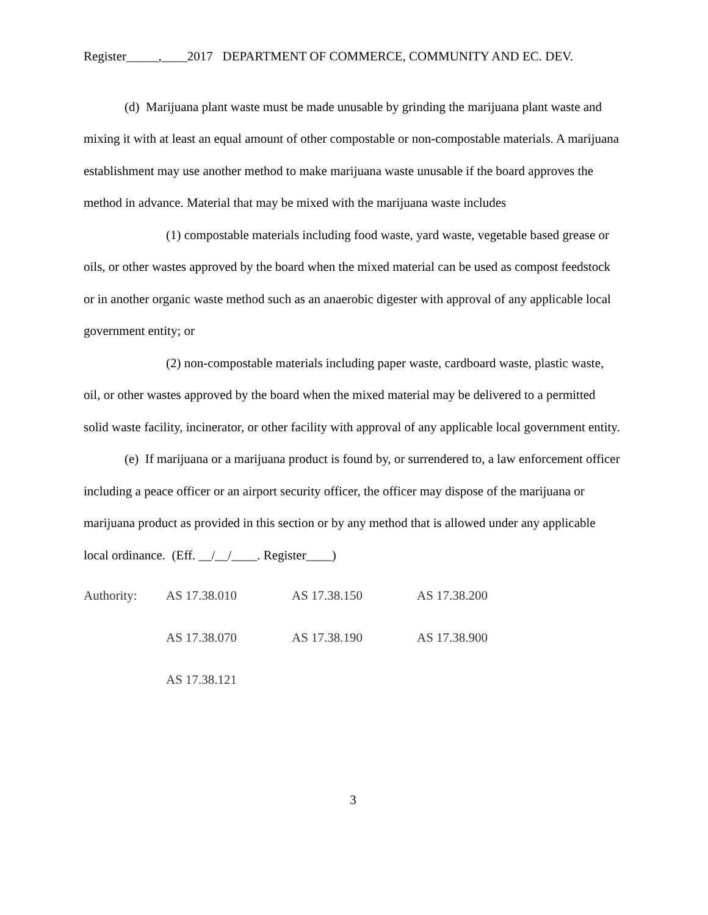Register_____,____2017 DEPARTMENT OF COMMERCE, COMMUNITY AND EC. DEV.
(d) Marijuana plant waste must be made unusable by grinding the marijuana plant waste and mixing it with at least an equal amount of other compostable or non-compostable materials. A marijuana establishment may use another method to make marijuana waste unusable if the board approves the method in advance. Material that may be mixed with the marijuana waste includes
(1) compostable materials including food waste, yard waste, vegetable based grease or oils, or other wastes approved by the board when the mixed material can be used as compost feedstock or in another organic waste method such as an anaerobic digester with approval of any applicable local government entity; or
(2) non-compostable materials including paper waste, cardboard waste, plastic waste, oil, or other wastes approved by the board when the mixed material may be delivered to a permitted solid waste facility, incinerator, or other facility with approval of any applicable local government entity.
(e) If marijuana or a marijuana product is found by, or surrendered to, a law enforcement officer including a peace officer or an airport security officer, the officer may dispose of the marijuana or marijuana product as provided in this section or by any method that is allowed under any applicable local ordinance. (Eff. __/__/____. Register____)
| Authority: | AS 17.38.010 | AS 17.38.150 | AS 17.38.200 |
| | AS 17.38.070 | AS 17.38.190 | AS 17.38.900 |
| | AS 17.38.121 | | |
3